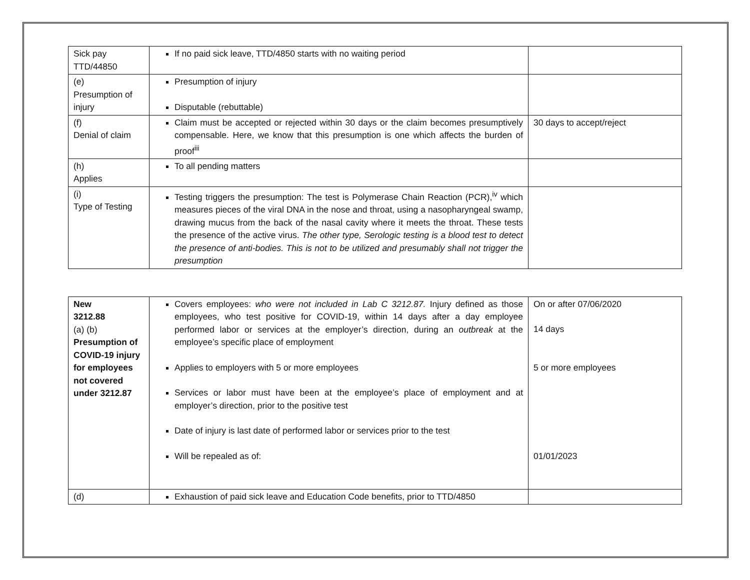| Sick pay TTD/44850 | If no paid sick leave, TTD/4850 starts with no waiting period | |
| (e) Presumption of injury | Presumption of injury Disputable (rebuttable) | |
| (f) Denial of claim | Claim must be accepted or rejected within 30 days or the claim becomes presumptively compensable. Here, we know that this presumption is one which affects the burden of proof<sup>iii</sup> | 30 days to accept/reject |
| (h) Applies | To all pending matters | |
| (i) Type of Testing | Testing triggers the presumption: The test is Polymerase Chain Reaction (PCR),<sup>iv</sup> which measures pieces of the viral DNA in the nose and throat, using a nasopharyngeal swamp, drawing mucus from the back of the nasal cavity where it meets the throat. These tests the presence of the active virus. The other type, Serologic testing is a blood test to detect the presence of anti-bodies. This is not to be utilized and presumably shall not trigger the presumption | |
| New 3212.88 (a) (b) Presumption of COVID-19 injury for employees not covered under 3212.87 | Covers employees: who were not included in Lab C 3212.87. Injury defined as those employees, who test positive for COVID-19, within 14 days after a day employee performed labor or services at the employer’s direction, during an outbreak at the employee’s specific place of employment Applies to employers with 5 or more employees Services or labor must have been at the employee’s place of employment and at employer’s direction, prior to the positive test Date of injury is last date of performed labor or services prior to the test Will be repealed as of: | On or after 07/06/2020 14 days 5 or more employees 01/01/2023 |
| (d) | Exhaustion of paid sick leave and Education Code benefits, prior to TTD/4850 | |